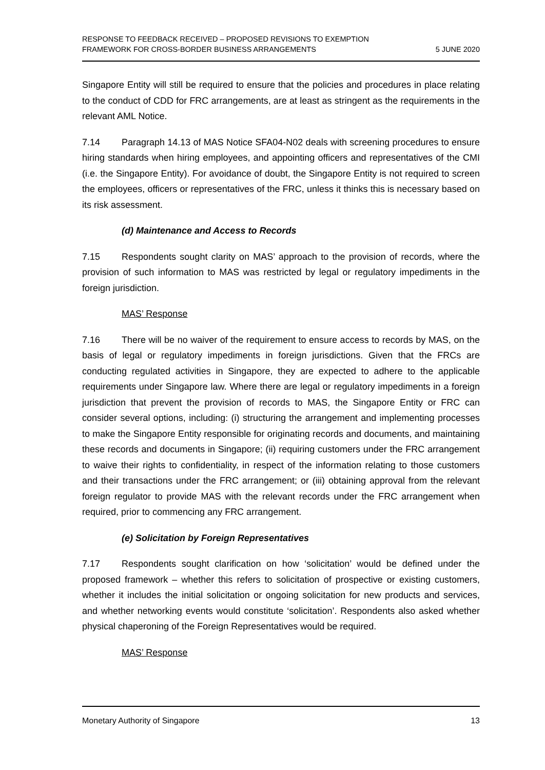RESPONSE TO FEEDBACK RECEIVED – PROPOSED REVISIONS TO EXEMPTION
FRAMEWORK FOR CROSS-BORDER BUSINESS ARRANGEMENTS
5 JUNE 2020
Singapore Entity will still be required to ensure that the policies and procedures in place relating to the conduct of CDD for FRC arrangements, are at least as stringent as the requirements in the relevant AML Notice.
7.14 Paragraph 14.13 of MAS Notice SFA04-N02 deals with screening procedures to ensure hiring standards when hiring employees, and appointing officers and representatives of the CMI (i.e. the Singapore Entity). For avoidance of doubt, the Singapore Entity is not required to screen the employees, officers or representatives of the FRC, unless it thinks this is necessary based on its risk assessment.
(d) Maintenance and Access to Records
7.15 Respondents sought clarity on MAS’ approach to the provision of records, where the provision of such information to MAS was restricted by legal or regulatory impediments in the foreign jurisdiction.
MAS’ Response
7.16 There will be no waiver of the requirement to ensure access to records by MAS, on the basis of legal or regulatory impediments in foreign jurisdictions. Given that the FRCs are conducting regulated activities in Singapore, they are expected to adhere to the applicable requirements under Singapore law. Where there are legal or regulatory impediments in a foreign jurisdiction that prevent the provision of records to MAS, the Singapore Entity or FRC can consider several options, including: (i) structuring the arrangement and implementing processes to make the Singapore Entity responsible for originating records and documents, and maintaining these records and documents in Singapore; (ii) requiring customers under the FRC arrangement to waive their rights to confidentiality, in respect of the information relating to those customers and their transactions under the FRC arrangement; or (iii) obtaining approval from the relevant foreign regulator to provide MAS with the relevant records under the FRC arrangement when required, prior to commencing any FRC arrangement.
(e) Solicitation by Foreign Representatives
7.17 Respondents sought clarification on how ‘solicitation’ would be defined under the proposed framework – whether this refers to solicitation of prospective or existing customers, whether it includes the initial solicitation or ongoing solicitation for new products and services, and whether networking events would constitute ‘solicitation’. Respondents also asked whether physical chaperoning of the Foreign Representatives would be required.
MAS’ Response
Monetary Authority of Singapore 13